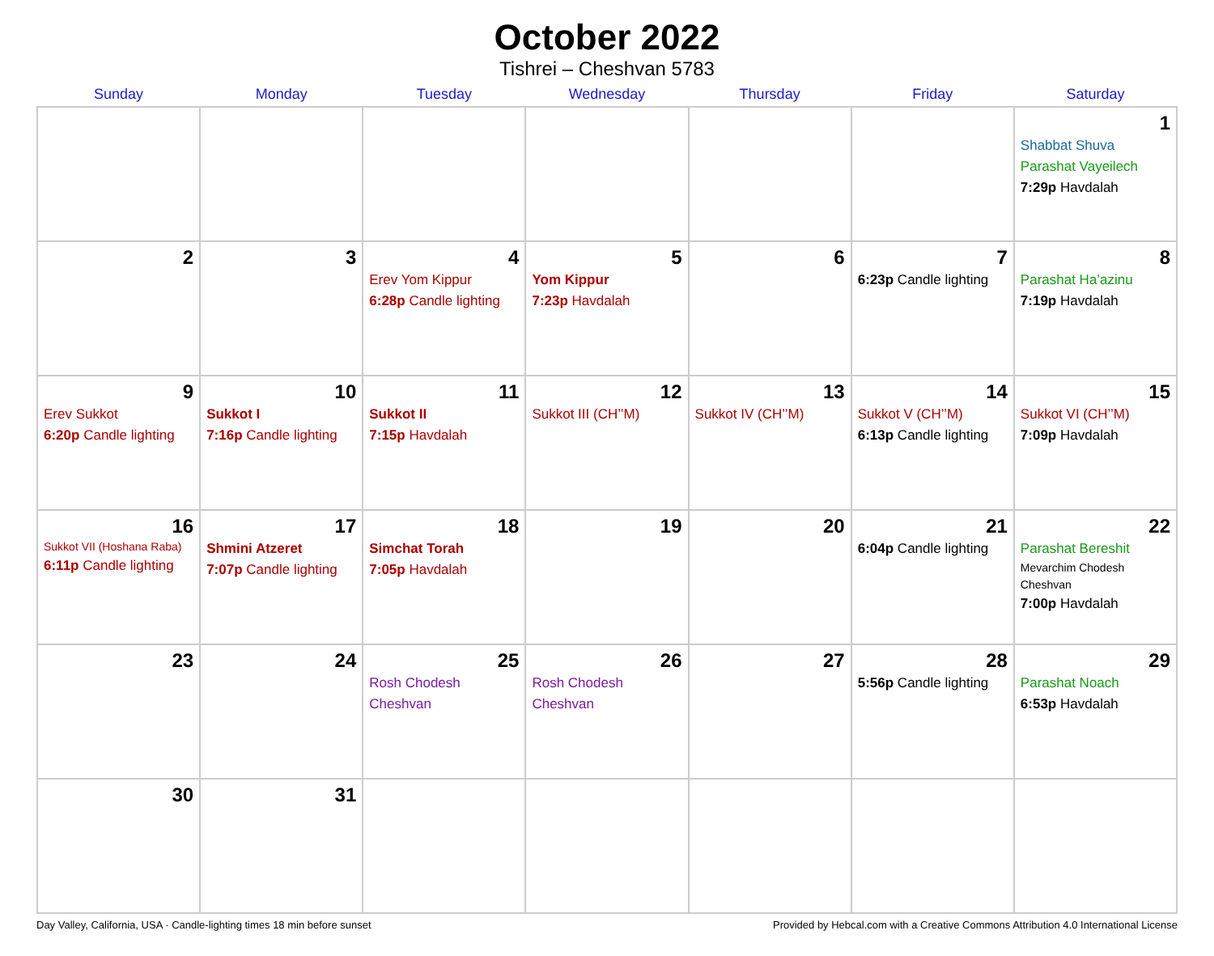October 2022
Tishrei – Cheshvan 5783
| Sunday | Monday | Tuesday | Wednesday | Thursday | Friday | Saturday |
| --- | --- | --- | --- | --- | --- | --- |
| | | | | | | 1 Shabbat Shuva Parashat Vayeilech 7:29p Havdalah |
| 2 | 3 | 4 Erev Yom Kippur 6:28p Candle lighting | 5 Yom Kippur 7:23p Havdalah | 6 | 7 6:23p Candle lighting | 8 Parashat Ha’azinu 7:19p Havdalah |
| 9 Erev Sukkot 6:20p Candle lighting | 10 Sukkot I 7:16p Candle lighting | 11 Sukkot II 7:15p Havdalah | 12 Sukkot III (CH’’M) | 13 Sukkot IV (CH’’M) | 14 Sukkot V (CH’’M) 6:13p Candle lighting | 15 Sukkot VI (CH’’M) 7:09p Havdalah |
| 16 Sukkot VII (Hoshana Raba) 6:11p Candle lighting | 17 Shmini Atzeret 7:07p Candle lighting | 18 Simchat Torah 7:05p Havdalah | 19 | 20 | 21 6:04p Candle lighting | 22 Parashat Bereshit Mevarchim Chodesh Cheshvan 7:00p Havdalah |
| 23 | 24 | 25 Rosh Chodesh Cheshvan | 26 Rosh Chodesh Cheshvan | 27 | 28 5:56p Candle lighting | 29 Parashat Noach 6:53p Havdalah |
| 30 | 31 | | | | | |
Day Valley, California, USA · Candle-lighting times 18 min before sunset Provided by Hebcal.com with a Creative Commons Attribution 4.0 International License